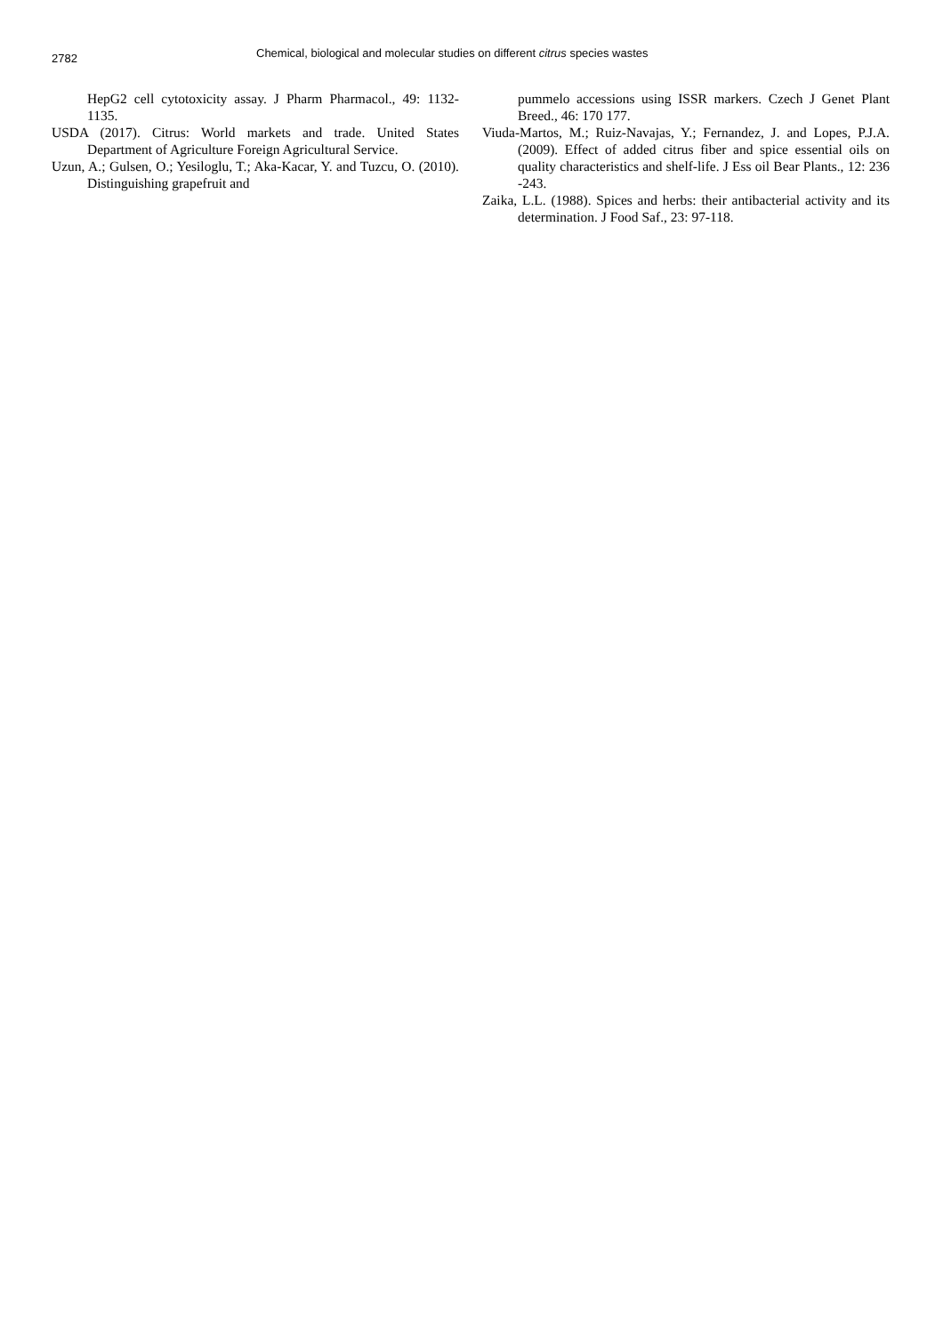2782
Chemical, biological and molecular studies on different citrus species wastes
HepG2 cell cytotoxicity assay. J Pharm Pharmacol., 49: 1132- 1135.
USDA (2017). Citrus: World markets and trade. United States Department of Agriculture Foreign Agricultural Service.
Uzun, A.; Gulsen, O.; Yesiloglu, T.; Aka-Kacar, Y. and Tuzcu, O. (2010). Distinguishing grapefruit and
pummelo accessions using ISSR markers. Czech J Genet Plant Breed., 46: 170 177.
Viuda-Martos, M.; Ruiz-Navajas, Y.; Fernandez, J. and Lopes, P.J.A. (2009). Effect of added citrus fiber and spice essential oils on quality characteristics and shelf-life. J Ess oil Bear Plants., 12: 236 -243.
Zaika, L.L. (1988). Spices and herbs: their antibacterial activity and its determination. J Food Saf., 23: 97-118.